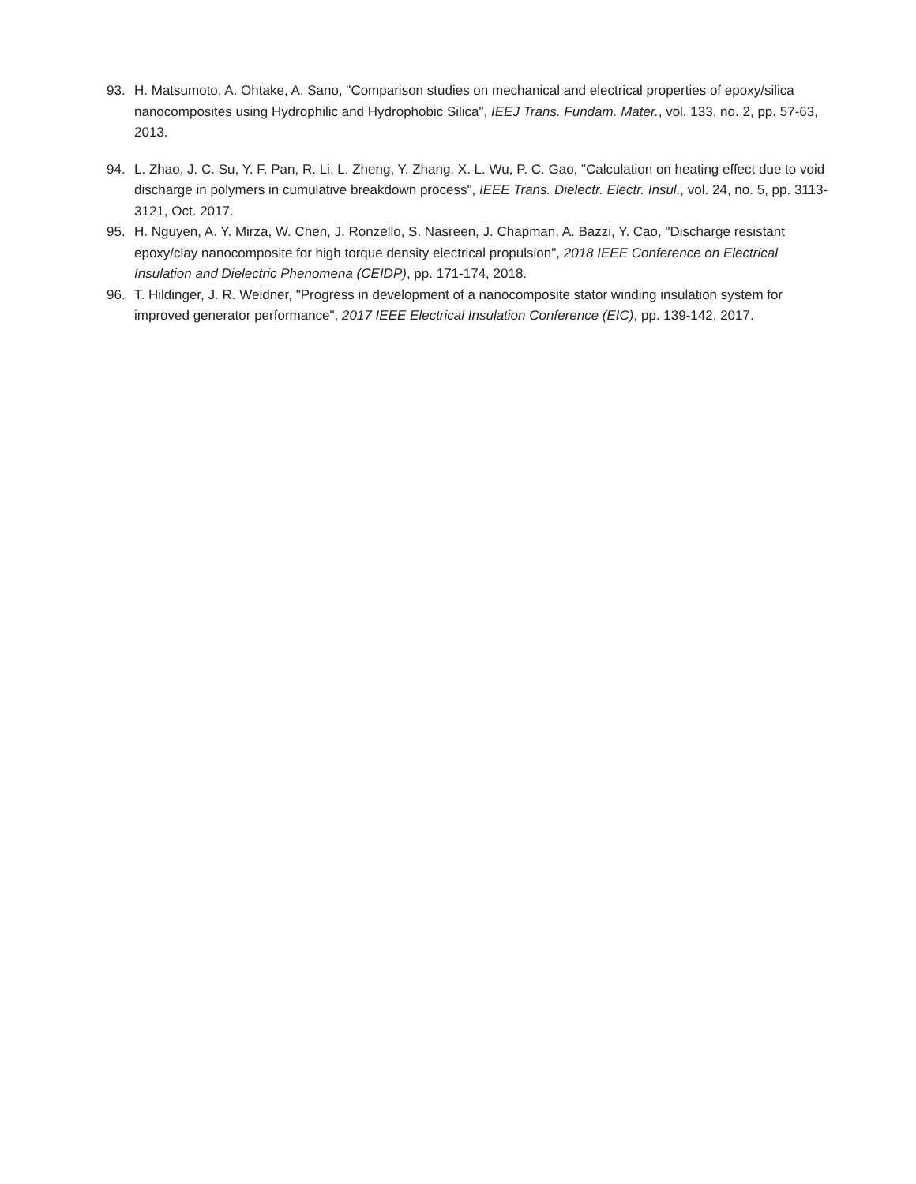93. H. Matsumoto, A. Ohtake, A. Sano, "Comparison studies on mechanical and electrical properties of epoxy/silica nanocomposites using Hydrophilic and Hydrophobic Silica", IEEJ Trans. Fundam. Mater., vol. 133, no. 2, pp. 57-63, 2013.
94. L. Zhao, J. C. Su, Y. F. Pan, R. Li, L. Zheng, Y. Zhang, X. L. Wu, P. C. Gao, "Calculation on heating effect due to void discharge in polymers in cumulative breakdown process", IEEE Trans. Dielectr. Electr. Insul., vol. 24, no. 5, pp. 3113-3121, Oct. 2017.
95. H. Nguyen, A. Y. Mirza, W. Chen, J. Ronzello, S. Nasreen, J. Chapman, A. Bazzi, Y. Cao, "Discharge resistant epoxy/clay nanocomposite for high torque density electrical propulsion", 2018 IEEE Conference on Electrical Insulation and Dielectric Phenomena (CEIDP), pp. 171-174, 2018.
96. T. Hildinger, J. R. Weidner, "Progress in development of a nanocomposite stator winding insulation system for improved generator performance", 2017 IEEE Electrical Insulation Conference (EIC), pp. 139-142, 2017.